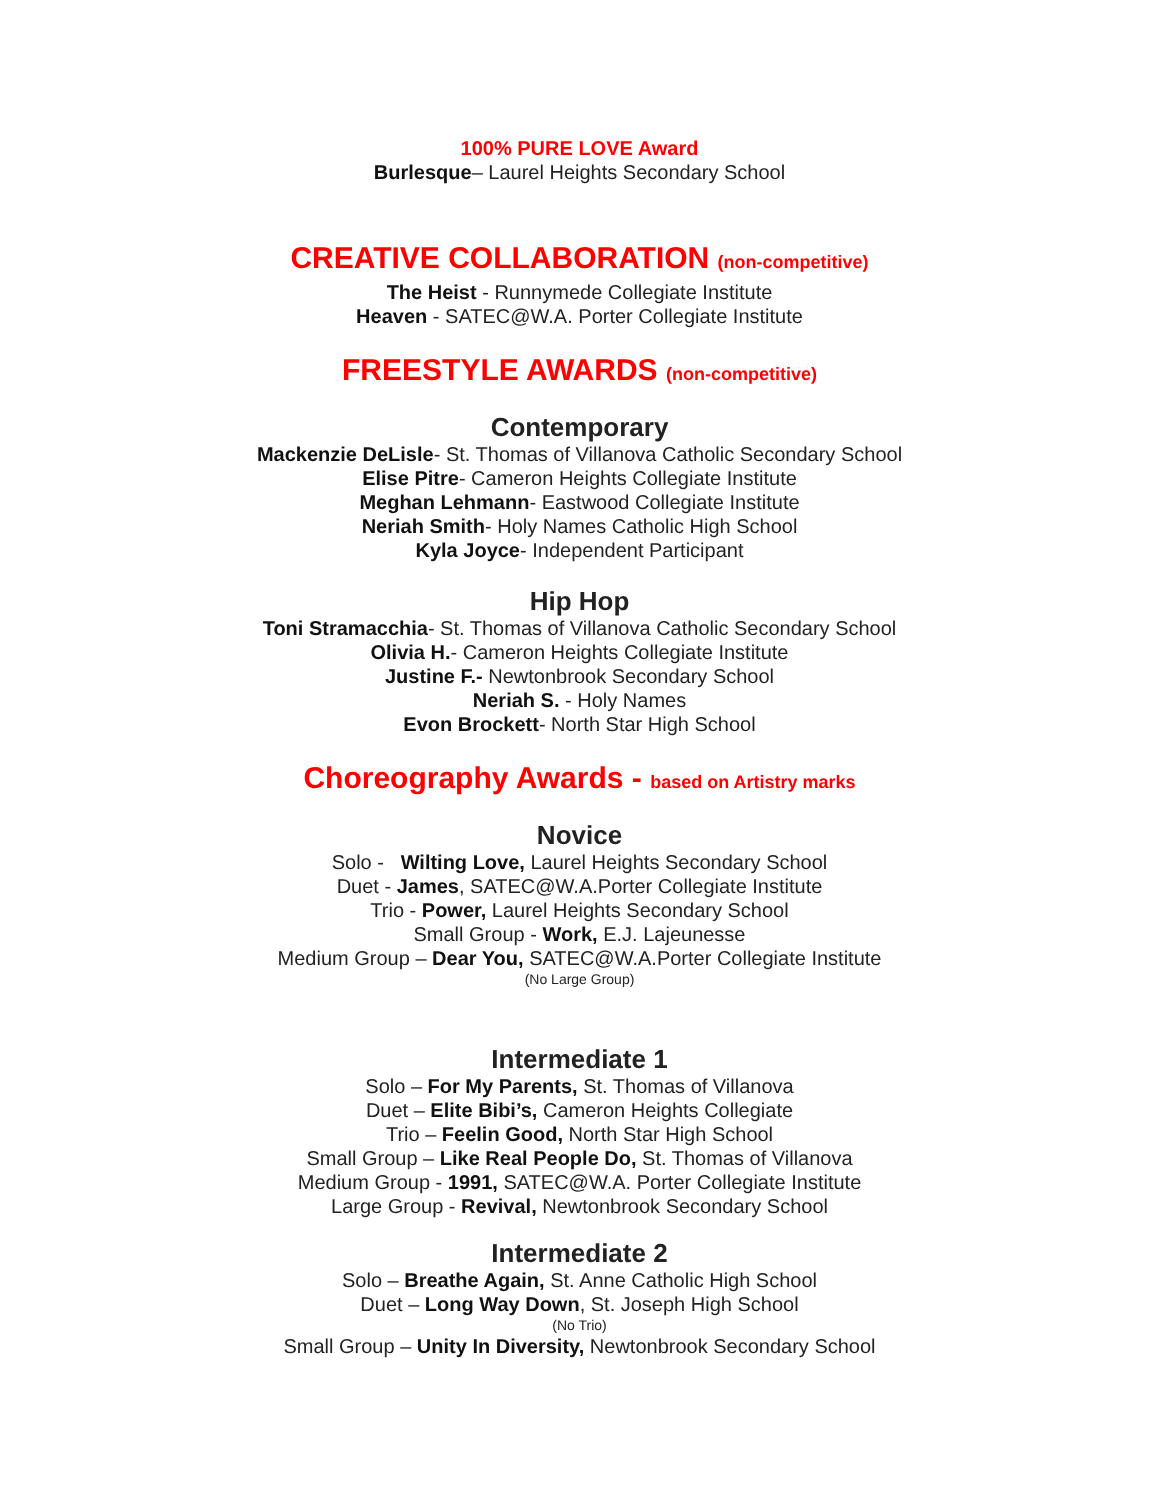100% PURE LOVE Award
Burlesque– Laurel Heights Secondary School
CREATIVE COLLABORATION (non-competitive)
The Heist - Runnymede Collegiate Institute
Heaven - SATEC@W.A. Porter Collegiate Institute
FREESTYLE AWARDS (non-competitive)
Contemporary
Mackenzie DeLisle- St. Thomas of Villanova Catholic Secondary School
Elise Pitre- Cameron Heights Collegiate Institute
Meghan Lehmann- Eastwood Collegiate Institute
Neriah Smith- Holy Names Catholic High School
Kyla Joyce- Independent Participant
Hip Hop
Toni Stramacchia- St. Thomas of Villanova Catholic Secondary School
Olivia H.- Cameron Heights Collegiate Institute
Justine F.- Newtonbrook Secondary School
Neriah S. - Holy Names
Evon Brockett- North Star High School
Choreography Awards - based on Artistry marks
Novice
Solo - Wilting Love, Laurel Heights Secondary School
Duet - James, SATEC@W.A.Porter Collegiate Institute
Trio - Power, Laurel Heights Secondary School
Small Group - Work, E.J. Lajeunesse
Medium Group – Dear You, SATEC@W.A.Porter Collegiate Institute
(No Large Group)
Intermediate 1
Solo – For My Parents, St. Thomas of Villanova
Duet – Elite Bibi’s, Cameron Heights Collegiate
Trio – Feelin Good, North Star High School
Small Group – Like Real People Do, St. Thomas of Villanova
Medium Group - 1991, SATEC@W.A. Porter Collegiate Institute
Large Group - Revival, Newtonbrook Secondary School
Intermediate 2
Solo – Breathe Again, St. Anne Catholic High School
Duet – Long Way Down, St. Joseph High School
(No Trio)
Small Group – Unity In Diversity, Newtonbrook Secondary School